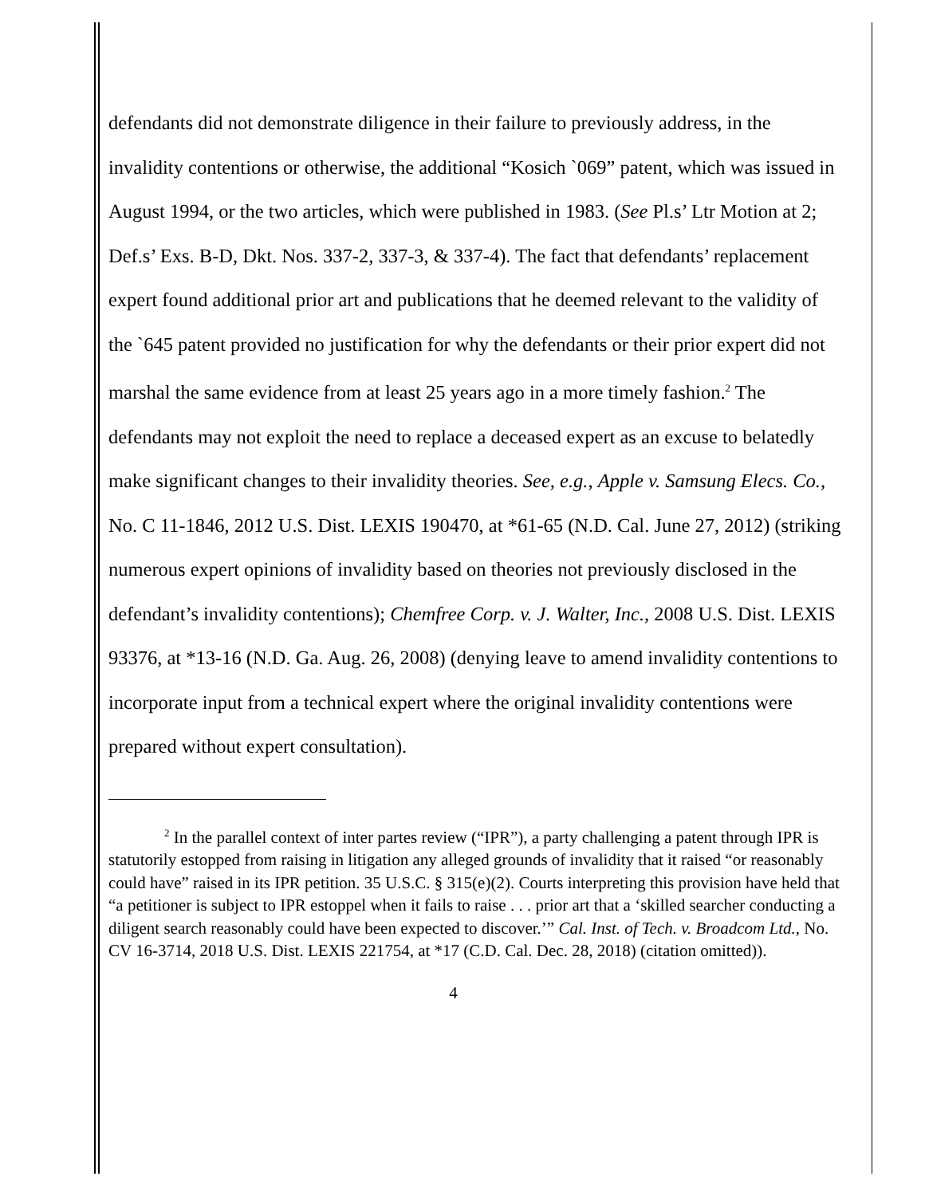defendants did not demonstrate diligence in their failure to previously address, in the invalidity contentions or otherwise, the additional “Kosich `069” patent, which was issued in August 1994, or the two articles, which were published in 1983. (See Pl.s’ Ltr Motion at 2; Def.s’ Exs. B-D, Dkt. Nos. 337-2, 337-3, & 337-4). The fact that defendants’ replacement expert found additional prior art and publications that he deemed relevant to the validity of the `645 patent provided no justification for why the defendants or their prior expert did not marshal the same evidence from at least 25 years ago in a more timely fashion.<sup>2</sup> The defendants may not exploit the need to replace a deceased expert as an excuse to belatedly make significant changes to their invalidity theories. See, e.g., Apple v. Samsung Elecs. Co., No. C 11-1846, 2012 U.S. Dist. LEXIS 190470, at *61-65 (N.D. Cal. June 27, 2012) (striking numerous expert opinions of invalidity based on theories not previously disclosed in the defendant’s invalidity contentions); Chemfree Corp. v. J. Walter, Inc., 2008 U.S. Dist. LEXIS 93376, at *13-16 (N.D. Ga. Aug. 26, 2008) (denying leave to amend invalidity contentions to incorporate input from a technical expert where the original invalidity contentions were prepared without expert consultation).
<sup>2</sup> In the parallel context of inter partes review (“IPR”), a party challenging a patent through IPR is statutorily estopped from raising in litigation any alleged grounds of invalidity that it raised “or reasonably could have” raised in its IPR petition. 35 U.S.C. § 315(e)(2). Courts interpreting this provision have held that “a petitioner is subject to IPR estoppel when it fails to raise . . . prior art that a ‘skilled searcher conducting a diligent search reasonably could have been expected to discover.’” Cal. Inst. of Tech. v. Broadcom Ltd., No. CV 16-3714, 2018 U.S. Dist. LEXIS 221754, at *17 (C.D. Cal. Dec. 28, 2018) (citation omitted)).
4